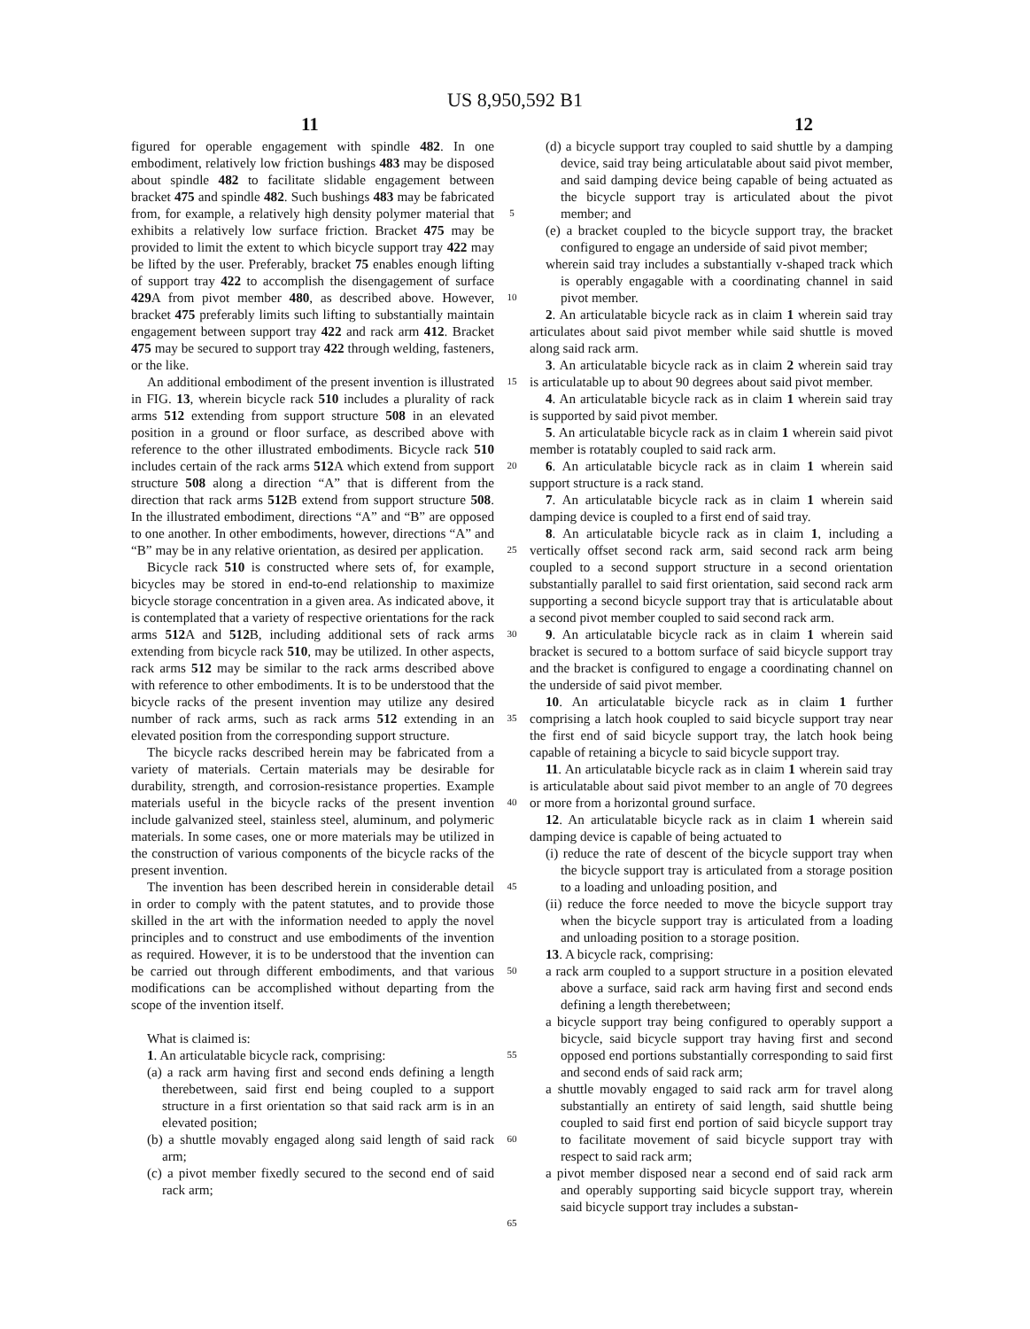US 8,950,592 B1
11 12
figured for operable engagement with spindle 482. In one embodiment, relatively low friction bushings 483 may be disposed about spindle 482 to facilitate slidable engagement between bracket 475 and spindle 482. Such bushings 483 may be fabricated from, for example, a relatively high density polymer material that exhibits a relatively low surface friction. Bracket 475 may be provided to limit the extent to which bicycle support tray 422 may be lifted by the user. Preferably, bracket 75 enables enough lifting of support tray 422 to accomplish the disengagement of surface 429 A from pivot member 480, as described above. However, bracket 475 preferably limits such lifting to substantially maintain engagement between support tray 422 and rack arm 412. Bracket 475 may be secured to support tray 422 through welding, fasteners, or the like.
An additional embodiment of the present invention is illustrated in FIG. 13, wherein bicycle rack 510 includes a plurality of rack arms 512 extending from support structure 508 in an elevated position in a ground or floor surface, as described above with reference to the other illustrated embodiments. Bicycle rack 510 includes certain of the rack arms 512 A which extend from support structure 508 along a direction “A” that is different from the direction that rack arms 512 B extend from support structure 508. In the illustrated embodiment, directions “A” and “B” are opposed to one another. In other embodiments, however, directions “A” and “B” may be in any relative orientation, as desired per application.
Bicycle rack 510 is constructed where sets of, for example, bicycles may be stored in end-to-end relationship to maximize bicycle storage concentration in a given area. As indicated above, it is contemplated that a variety of respective orientations for the rack arms 512 A and 512 B, including additional sets of rack arms extending from bicycle rack 510, may be utilized. In other aspects, rack arms 512 may be similar to the rack arms described above with reference to other embodiments. It is to be understood that the bicycle racks of the present invention may utilize any desired number of rack arms, such as rack arms 512 extending in an elevated position from the corresponding support structure.
The bicycle racks described herein may be fabricated from a variety of materials. Certain materials may be desirable for durability, strength, and corrosion-resistance properties. Example materials useful in the bicycle racks of the present invention include galvanized steel, stainless steel, aluminum, and polymeric materials. In some cases, one or more materials may be utilized in the construction of various components of the bicycle racks of the present invention.
The invention has been described herein in considerable detail in order to comply with the patent statutes, and to provide those skilled in the art with the information needed to apply the novel principles and to construct and use embodiments of the invention as required. However, it is to be understood that the invention can be carried out through different embodiments, and that various modifications can be accomplished without departing from the scope of the invention itself.
What is claimed is:
1. An articulatable bicycle rack, comprising:
(a) a rack arm having first and second ends defining a length therebetween, said first end being coupled to a support structure in a first orientation so that said rack arm is in an elevated position;
(b) a shuttle movably engaged along said length of said rack arm;
(c) a pivot member fixedly secured to the second end of said rack arm;
5
10
15
20
25
30
35
40
45
50
55
60
65
(d) a bicycle support tray coupled to said shuttle by a damping device, said tray being articulatable about said pivot member, and said damping device being capable of being actuated as the bicycle support tray is articulated about the pivot member; and
(e) a bracket coupled to the bicycle support tray, the bracket configured to engage an underside of said pivot member;
wherein said tray includes a substantially v-shaped track which is operably engagable with a coordinating channel in said pivot member.
2. An articulatable bicycle rack as in claim 1 wherein said tray articulates about said pivot member while said shuttle is moved along said rack arm.
3. An articulatable bicycle rack as in claim 2 wherein said tray is articulatable up to about 90 degrees about said pivot member.
4. An articulatable bicycle rack as in claim 1 wherein said tray is supported by said pivot member.
5. An articulatable bicycle rack as in claim 1 wherein said pivot member is rotatably coupled to said rack arm.
6. An articulatable bicycle rack as in claim 1 wherein said support structure is a rack stand.
7. An articulatable bicycle rack as in claim 1 wherein said damping device is coupled to a first end of said tray.
8. An articulatable bicycle rack as in claim 1, including a vertically offset second rack arm, said second rack arm being coupled to a second support structure in a second orientation substantially parallel to said first orientation, said second rack arm supporting a second bicycle support tray that is articulatable about a second pivot member coupled to said second rack arm.
9. An articulatable bicycle rack as in claim 1 wherein said bracket is secured to a bottom surface of said bicycle support tray and the bracket is configured to engage a coordinating channel on the underside of said pivot member.
10. An articulatable bicycle rack as in claim 1 further comprising a latch hook coupled to said bicycle support tray near the first end of said bicycle support tray, the latch hook being capable of retaining a bicycle to said bicycle support tray.
11. An articulatable bicycle rack as in claim 1 wherein said tray is articulatable about said pivot member to an angle of 70 degrees or more from a horizontal ground surface.
12. An articulatable bicycle rack as in claim 1 wherein said damping device is capable of being actuated to
(i) reduce the rate of descent of the bicycle support tray when the bicycle support tray is articulated from a storage position to a loading and unloading position, and
(ii) reduce the force needed to move the bicycle support tray when the bicycle support tray is articulated from a loading and unloading position to a storage position.
13. A bicycle rack, comprising:
a rack arm coupled to a support structure in a position elevated above a surface, said rack arm having first and second ends defining a length therebetween;
a bicycle support tray being configured to operably support a bicycle, said bicycle support tray having first and second opposed end portions substantially corresponding to said first and second ends of said rack arm;
a shuttle movably engaged to said rack arm for travel along substantially an entirety of said length, said shuttle being coupled to said first end portion of said bicycle support tray to facilitate movement of said bicycle support tray with respect to said rack arm;
a pivot member disposed near a second end of said rack arm and operably supporting said bicycle support tray, wherein said bicycle support tray includes a substan-